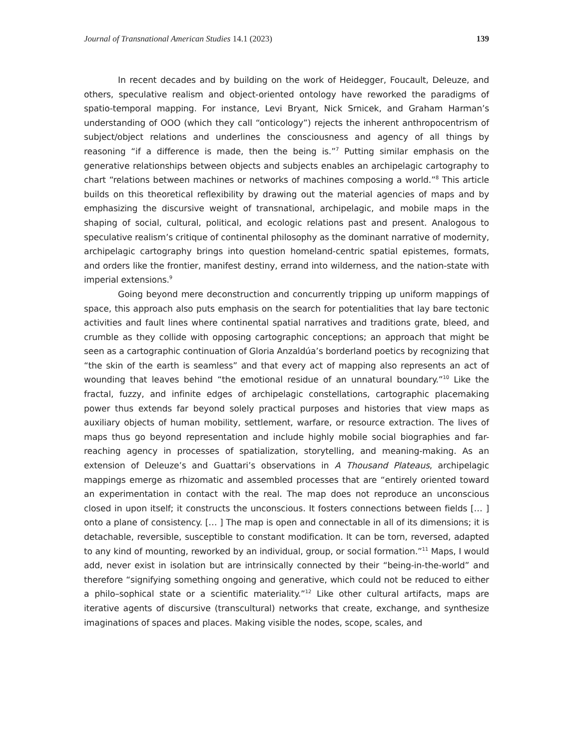Journal of Transnational American Studies 14.1 (2023) 139
In recent decades and by building on the work of Heidegger, Foucault, Deleuze, and others, speculative realism and object-oriented ontology have reworked the paradigms of spatio-temporal mapping. For instance, Levi Bryant, Nick Srnicek, and Graham Harman’s understanding of OOO (which they call “onticology”) rejects the inherent anthropocentrism of subject/object relations and underlines the consciousness and agency of all things by reasoning “if a difference is made, then the being is.”<sup>7</sup> Putting similar emphasis on the generative relationships between objects and subjects enables an archipelagic cartography to chart “relations between machines or networks of machines composing a world.”<sup>8</sup> This article builds on this theoretical reflexibility by drawing out the material agencies of maps and by emphasizing the discursive weight of transnational, archipelagic, and mobile maps in the shaping of social, cultural, political, and ecologic relations past and present. Analogous to speculative realism’s critique of continental philosophy as the dominant narrative of modernity, archipelagic cartography brings into question homeland-centric spatial epistemes, formats, and orders like the frontier, manifest destiny, errand into wilderness, and the nation-state with imperial extensions.<sup>9</sup>
Going beyond mere deconstruction and concurrently tripping up uniform mappings of space, this approach also puts emphasis on the search for potentialities that lay bare tectonic activities and fault lines where continental spatial narratives and traditions grate, bleed, and crumble as they collide with opposing cartographic conceptions; an approach that might be seen as a cartographic continuation of Gloria Anzaldúa’s borderland poetics by recognizing that “the skin of the earth is seamless” and that every act of mapping also represents an act of wounding that leaves behind “the emotional residue of an unnatural boundary.”<sup>10</sup> Like the fractal, fuzzy, and infinite edges of archipelagic constellations, cartographic placemaking power thus extends far beyond solely practical purposes and histories that view maps as auxiliary objects of human mobility, settlement, warfare, or resource extraction. The lives of maps thus go beyond representation and include highly mobile social biographies and far-reaching agency in processes of spatialization, storytelling, and meaning-making. As an extension of Deleuze’s and Guattari’s observations in A Thousand Plateaus, archipelagic mappings emerge as rhizomatic and assembled processes that are “entirely oriented toward an experimentation in contact with the real. The map does not reproduce an unconscious closed in upon itself; it constructs the unconscious. It fosters connections between fields [… ] onto a plane of consistency. [… ] The map is open and connectable in all of its dimensions; it is detachable, reversible, susceptible to constant modification. It can be torn, reversed, adapted to any kind of mounting, reworked by an individual, group, or social formation.”<sup>11</sup> Maps, I would add, never exist in isolation but are intrinsically connected by their “being-in-the-world” and therefore “signifying something ongoing and generative, which could not be reduced to either a philo–sophical state or a scientific materiality.”<sup>12</sup> Like other cultural artifacts, maps are iterative agents of discursive (transcultural) networks that create, exchange, and synthesize imaginations of spaces and places. Making visible the nodes, scope, scales, and